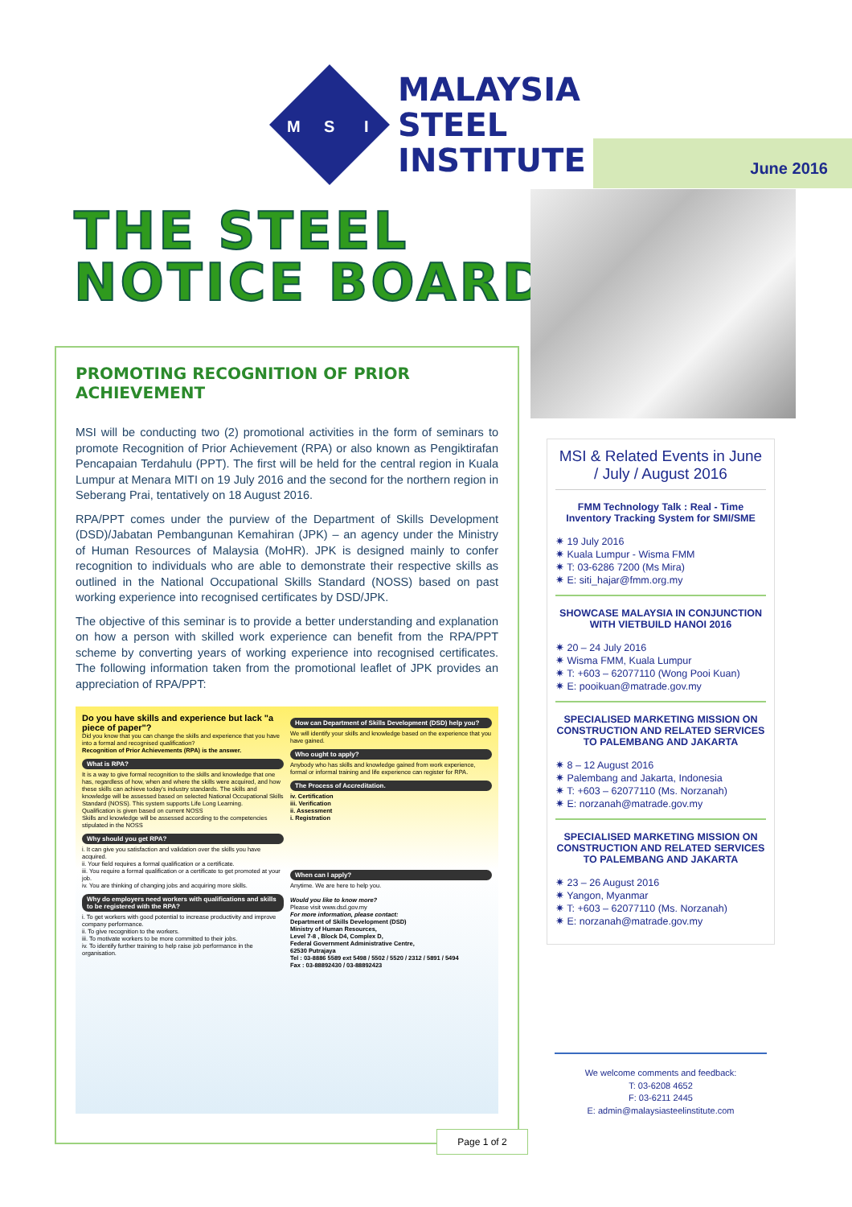M
S
I
MALAYSIA
STEEL
INSTITUTE
June 2016
THE STEEL
NOTICE BOARD
PROMOTING RECOGNITION OF PRIOR ACHIEVEMENT
MSI will be conducting two (2) promotional activities in the form of seminars to promote Recognition of Prior Achievement (RPA) or also known as Pengiktirafan Pencapaian Terdahulu (PPT). The first will be held for the central region in Kuala Lumpur at Menara MITI on 19 July 2016 and the second for the northern region in Seberang Prai, tentatively on 18 August 2016.
RPA/PPT comes under the purview of the Department of Skills Development (DSD)/Jabatan Pembangunan Kemahiran (JPK) – an agency under the Ministry of Human Resources of Malaysia (MoHR). JPK is designed mainly to confer recognition to individuals who are able to demonstrate their respective skills as outlined in the National Occupational Skills Standard (NOSS) based on past working experience into recognised certificates by DSD/JPK.
The objective of this seminar is to provide a better understanding and explanation on how a person with skilled work experience can benefit from the RPA/PPT scheme by converting years of working experience into recognised certificates. The following information taken from the promotional leaflet of JPK provides an appreciation of RPA/PPT:
Do you have skills and experience but lack "a piece of paper"?
Did you know that you can change the skills and experience that you have into a formal and recognised qualification?
Recognition of Prior Achievements (RPA) is the answer.
What is RPA?
It is a way to give formal recognition to the skills and knowledge that one has, regardless of how, when and where the skills were acquired, and how these skills can achieve today's industry standards. The skills and knowledge will be assessed based on selected National Occupational Skills Standard (NOSS). This system supports Life Long Learning.
Qualification is given based on current NOSS
Skills and knowledge will be assessed according to the competencies stipulated in the NOSS
Why should you get RPA?
i. It can give you satisfaction and validation over the skills you have acquired.
ii. Your field requires a formal qualification or a certificate.
iii. You require a formal qualification or a certificate to get promoted at your job.
iv. You are thinking of changing jobs and acquiring more skills.
Why do employers need workers with qualifications and skills to be registered with the RPA?
i. To get workers with good potential to increase productivity and improve company performance.
ii. To give recognition to the workers.
iii. To motivate workers to be more committed to their jobs.
iv. To identify further training to help raise job performance in the organisation.
How can Department of Skills Development (DSD) help you?
We will identify your skills and knowledge based on the experience that you have gained.
Who ought to apply?
Anybody who has skills and knowledge gained from work experience, formal or informal training and life experience can register for RPA.
The Process of Accreditation.
iv. Certification
iii. Verification
ii. Assessment
i. Registration
When can I apply?
Anytime. We are here to help you.
Would you like to know more?
Please visit www.dsd.gov.my
For more information, please contact:
Department of Skills Development (DSD)
Ministry of Human Resources,
Level 7-8 , Block D4, Complex D,
Federal Government Administrative Centre,
62530 Putrajaya
Tel : 03-8886 5589 ext 5498 / 5502 / 5520 / 2312 / 5891 / 5494
Fax : 03-88892430 / 03-88892423
MSI & Related Events in June / July / August 2016
FMM Technology Talk : Real - Time Inventory Tracking System for SMI/SME
✷ 19 July 2016
✷ Kuala Lumpur - Wisma FMM
✷ T: 03-6286 7200 (Ms Mira)
✷ E: siti_hajar@fmm.org.my
SHOWCASE MALAYSIA IN CONJUNCTION WITH VIETBUILD HANOI 2016
✷ 20 – 24 July 2016
✷ Wisma FMM, Kuala Lumpur
✷ T: +603 – 62077110 (Wong Pooi Kuan)
✷ E: pooikuan@matrade.gov.my
SPECIALISED MARKETING MISSION ON CONSTRUCTION AND RELATED SERVICES TO PALEMBANG AND JAKARTA
✷ 8 – 12 August 2016
✷ Palembang and Jakarta, Indonesia
✷ T: +603 – 62077110 (Ms. Norzanah)
✷ E: norzanah@matrade.gov.my
SPECIALISED MARKETING MISSION ON CONSTRUCTION AND RELATED SERVICES TO PALEMBANG AND JAKARTA
✷ 23 – 26 August 2016
✷ Yangon, Myanmar
✷ T: +603 – 62077110 (Ms. Norzanah)
✷ E: norzanah@matrade.gov.my
We welcome comments and feedback:
T: 03-6208 4652
F: 03-6211 2445
E: admin@malaysiasteelinstitute.com
Page 1 of 2